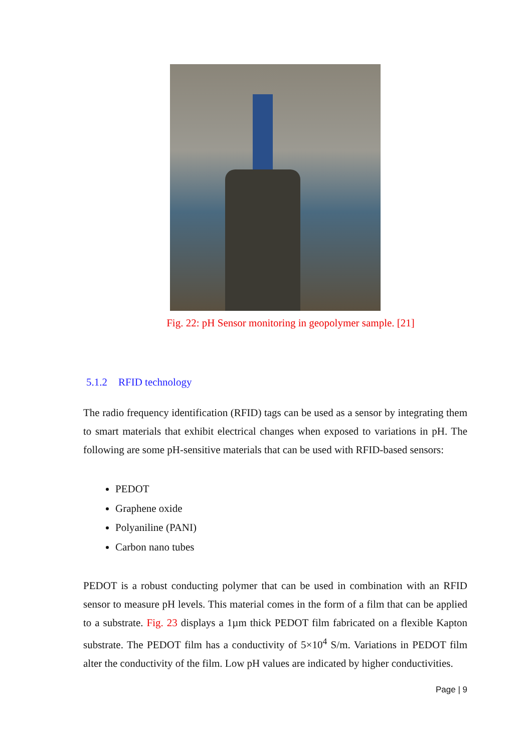Fig. 22: pH Sensor monitoring in geopolymer sample. [21]
5.1.2 RFID technology
The radio frequency identification (RFID) tags can be used as a sensor by integrating them to smart materials that exhibit electrical changes when exposed to variations in pH. The following are some pH-sensitive materials that can be used with RFID-based sensors:
PEDOT
Graphene oxide
Polyaniline (PANI)
Carbon nano tubes
PEDOT is a robust conducting polymer that can be used in combination with an RFID sensor to measure pH levels. This material comes in the form of a film that can be applied to a substrate. Fig. 23 displays a 1µm thick PEDOT film fabricated on a flexible Kapton substrate. The PEDOT film has a conductivity of 5×10<sup>4</sup> S/m. Variations in PEDOT film alter the conductivity of the film. Low pH values are indicated by higher conductivities.
Page | 9